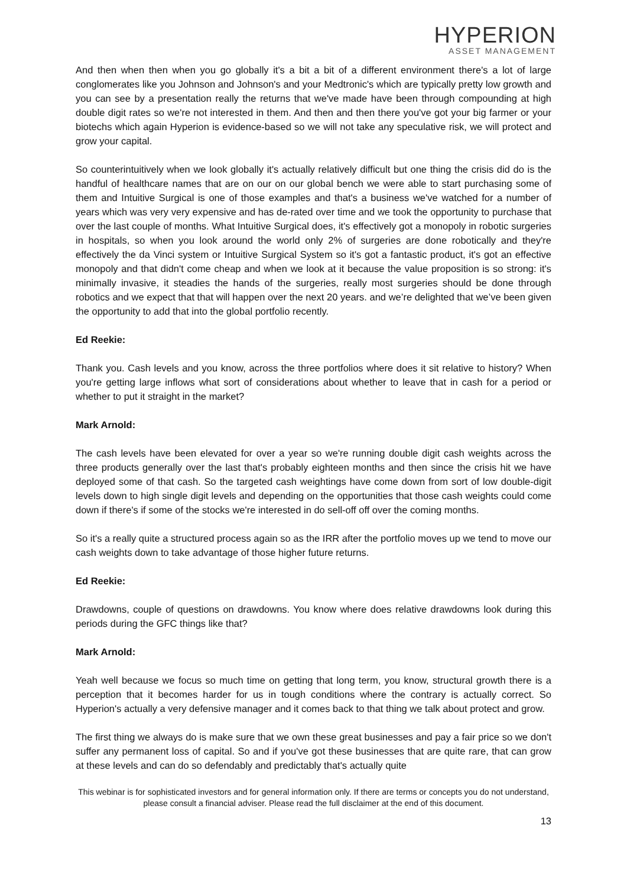HYPERION
ASSET MANAGEMENT
And then when then when you go globally it's a bit a bit of a different environment there's a lot of large conglomerates like you Johnson and Johnson's and your Medtronic's which are typically pretty low growth and you can see by a presentation really the returns that we've made have been through compounding at high double digit rates so we're not interested in them. And then and then there you've got your big farmer or your biotechs which again Hyperion is evidence-based so we will not take any speculative risk, we will protect and grow your capital.
So counterintuitively when we look globally it's actually relatively difficult but one thing the crisis did do is the handful of healthcare names that are on our on our global bench we were able to start purchasing some of them and Intuitive Surgical is one of those examples and that's a business we've watched for a number of years which was very very expensive and has de-rated over time and we took the opportunity to purchase that over the last couple of months. What Intuitive Surgical does, it's effectively got a monopoly in robotic surgeries in hospitals, so when you look around the world only 2% of surgeries are done robotically and they're effectively the da Vinci system or Intuitive Surgical System so it's got a fantastic product, it's got an effective monopoly and that didn't come cheap and when we look at it because the value proposition is so strong: it's minimally invasive, it steadies the hands of the surgeries, really most surgeries should be done through robotics and we expect that that will happen over the next 20 years. and we’re delighted that we’ve been given the opportunity to add that into the global portfolio recently.
Ed Reekie:
Thank you. Cash levels and you know, across the three portfolios where does it sit relative to history? When you're getting large inflows what sort of considerations about whether to leave that in cash for a period or whether to put it straight in the market?
Mark Arnold:
The cash levels have been elevated for over a year so we're running double digit cash weights across the three products generally over the last that's probably eighteen months and then since the crisis hit we have deployed some of that cash. So the targeted cash weightings have come down from sort of low double-digit levels down to high single digit levels and depending on the opportunities that those cash weights could come down if there's if some of the stocks we're interested in do sell-off off over the coming months.
So it's a really quite a structured process again so as the IRR after the portfolio moves up we tend to move our cash weights down to take advantage of those higher future returns.
Ed Reekie:
Drawdowns, couple of questions on drawdowns. You know where does relative drawdowns look during this periods during the GFC things like that?
Mark Arnold:
Yeah well because we focus so much time on getting that long term, you know, structural growth there is a perception that it becomes harder for us in tough conditions where the contrary is actually correct. So Hyperion's actually a very defensive manager and it comes back to that thing we talk about protect and grow.
The first thing we always do is make sure that we own these great businesses and pay a fair price so we don't suffer any permanent loss of capital. So and if you've got these businesses that are quite rare, that can grow at these levels and can do so defendably and predictably that's actually quite
This webinar is for sophisticated investors and for general information only. If there are terms or concepts you do not understand, please consult a financial adviser. Please read the full disclaimer at the end of this document.
13